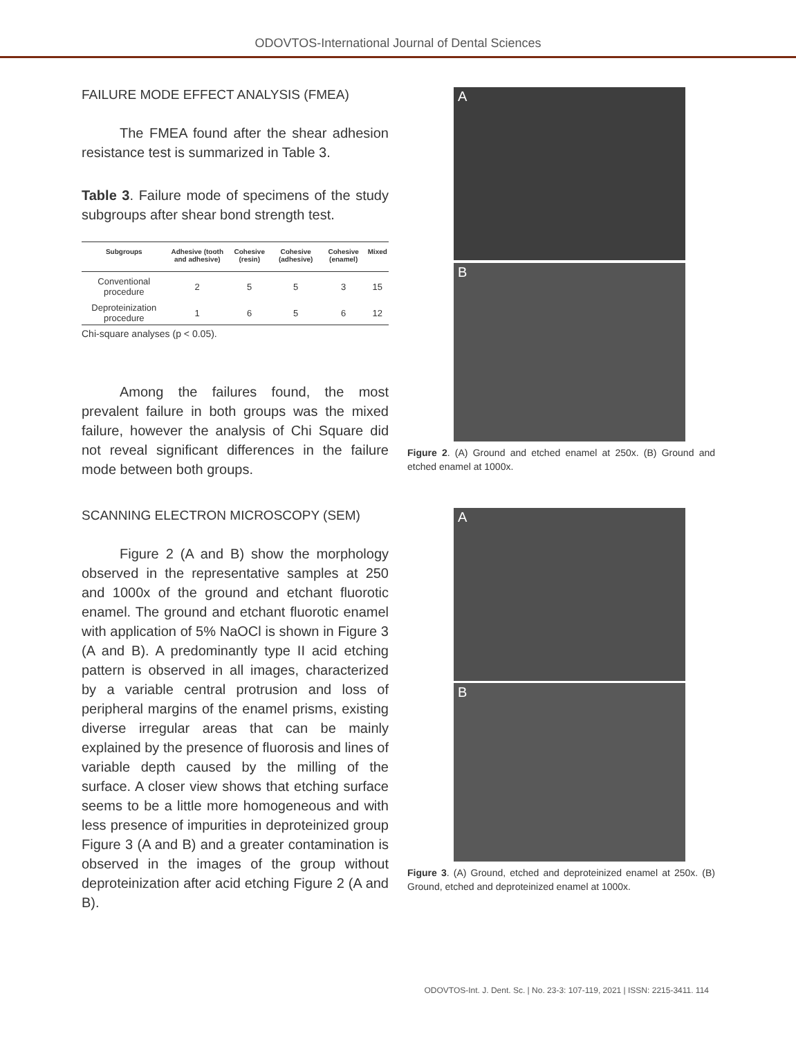ODOVTOS-International Journal of Dental Sciences
FAILURE MODE EFFECT ANALYSIS (FMEA)
The FMEA found after the shear adhesion resistance test is summarized in Table 3.
Table 3. Failure mode of specimens of the study subgroups after shear bond strength test.
| Subgroups | Adhesive (tooth and adhesive) | Cohesive (resin) | Cohesive (adhesive) | Cohesive (enamel) | Mixed |
| --- | --- | --- | --- | --- | --- |
| Conventional procedure | 2 | 5 | 5 | 3 | 15 |
| Deproteinization procedure | 1 | 6 | 5 | 6 | 12 |
Chi-square analyses (p < 0.05).
Among the failures found, the most prevalent failure in both groups was the mixed failure, however the analysis of Chi Square did not reveal significant differences in the failure mode between both groups.
SCANNING ELECTRON MICROSCOPY (SEM)
Figure 2 (A and B) show the morphology observed in the representative samples at 250 and 1000x of the ground and etchant fluorotic enamel. The ground and etchant fluorotic enamel with application of 5% NaOCl is shown in Figure 3 (A and B). A predominantly type II acid etching pattern is observed in all images, characterized by a variable central protrusion and loss of peripheral margins of the enamel prisms, existing diverse irregular areas that can be mainly explained by the presence of fluorosis and lines of variable depth caused by the milling of the surface. A closer view shows that etching surface seems to be a little more homogeneous and with less presence of impurities in deproteinized group Figure 3 (A and B) and a greater contamination is observed in the images of the group without deproteinization after acid etching Figure 2 (A and B).
A
B
Figure 2. (A) Ground and etched enamel at 250x. (B) Ground and etched enamel at 1000x.
A
B
Figure 3. (A) Ground, etched and deproteinized enamel at 250x. (B) Ground, etched and deproteinized enamel at 1000x.
ODOVTOS-Int. J. Dent. Sc. | No. 23-3: 107-119, 2021 | ISSN: 2215-3411. 114